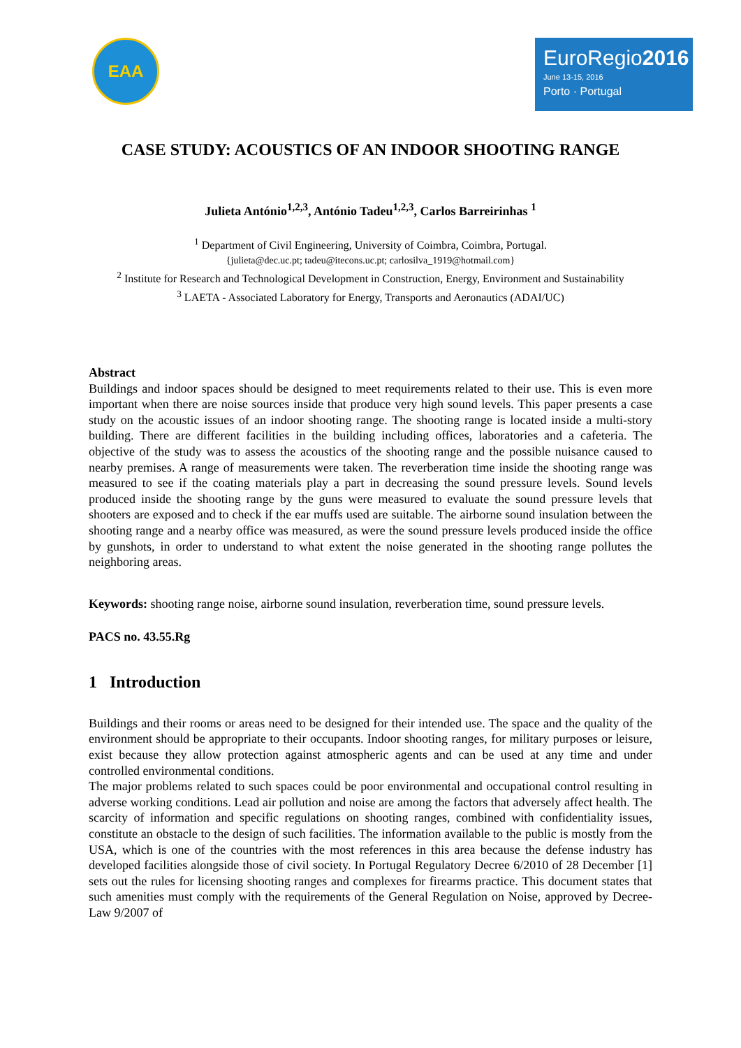EAA
EuroRegio2016
June 13-15, 2016
Porto · Portugal
CASE STUDY: ACOUSTICS OF AN INDOOR SHOOTING RANGE
Julieta António<sup>1,2,3</sup>, António Tadeu<sup>1,2,3</sup>, Carlos Barreirinhas <sup>1</sup>
<sup>1</sup> Department of Civil Engineering, University of Coimbra, Coimbra, Portugal.
{julieta@dec.uc.pt; tadeu@itecons.uc.pt; carlosilva_1919@hotmail.com}
<sup>2</sup> Institute for Research and Technological Development in Construction, Energy, Environment and Sustainability
<sup>3</sup> LAETA - Associated Laboratory for Energy, Transports and Aeronautics (ADAI/UC)
Abstract
Buildings and indoor spaces should be designed to meet requirements related to their use. This is even more important when there are noise sources inside that produce very high sound levels. This paper presents a case study on the acoustic issues of an indoor shooting range. The shooting range is located inside a multi-story building. There are different facilities in the building including offices, laboratories and a cafeteria. The objective of the study was to assess the acoustics of the shooting range and the possible nuisance caused to nearby premises. A range of measurements were taken. The reverberation time inside the shooting range was measured to see if the coating materials play a part in decreasing the sound pressure levels. Sound levels produced inside the shooting range by the guns were measured to evaluate the sound pressure levels that shooters are exposed and to check if the ear muffs used are suitable. The airborne sound insulation between the shooting range and a nearby office was measured, as were the sound pressure levels produced inside the office by gunshots, in order to understand to what extent the noise generated in the shooting range pollutes the neighboring areas.
Keywords: shooting range noise, airborne sound insulation, reverberation time, sound pressure levels.
PACS no. 43.55.Rg
1 Introduction
Buildings and their rooms or areas need to be designed for their intended use. The space and the quality of the environment should be appropriate to their occupants. Indoor shooting ranges, for military purposes or leisure, exist because they allow protection against atmospheric agents and can be used at any time and under controlled environmental conditions.
The major problems related to such spaces could be poor environmental and occupational control resulting in adverse working conditions. Lead air pollution and noise are among the factors that adversely affect health. The scarcity of information and specific regulations on shooting ranges, combined with confidentiality issues, constitute an obstacle to the design of such facilities. The information available to the public is mostly from the USA, which is one of the countries with the most references in this area because the defense industry has developed facilities alongside those of civil society. In Portugal Regulatory Decree 6/2010 of 28 December [1] sets out the rules for licensing shooting ranges and complexes for firearms practice. This document states that such amenities must comply with the requirements of the General Regulation on Noise, approved by Decree-Law 9/2007 of